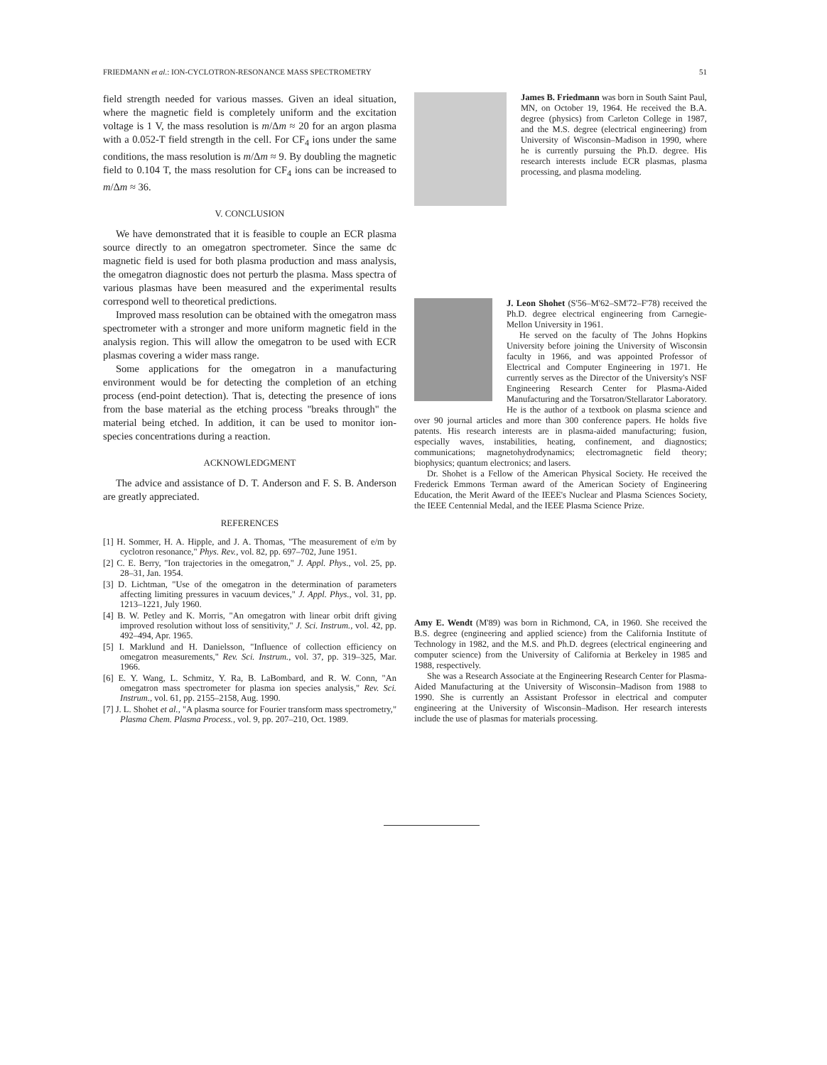FRIEDMANN et al.: ION-CYCLOTRON-RESONANCE MASS SPECTROMETRY 51
field strength needed for various masses. Given an ideal situation, where the magnetic field is completely uniform and the excitation voltage is 1 V, the mass resolution is m/Δm ≈ 20 for an argon plasma with a 0.052-T field strength in the cell. For CF<sub>4</sub> ions under the same conditions, the mass resolution is m/Δm ≈ 9. By doubling the magnetic field to 0.104 T, the mass resolution for CF<sub>4</sub> ions can be increased to m/Δm ≈ 36.
V. CONCLUSION
We have demonstrated that it is feasible to couple an ECR plasma source directly to an omegatron spectrometer. Since the same dc magnetic field is used for both plasma production and mass analysis, the omegatron diagnostic does not perturb the plasma. Mass spectra of various plasmas have been measured and the experimental results correspond well to theoretical predictions.
Improved mass resolution can be obtained with the omegatron mass spectrometer with a stronger and more uniform magnetic field in the analysis region. This will allow the omegatron to be used with ECR plasmas covering a wider mass range.
Some applications for the omegatron in a manufacturing environment would be for detecting the completion of an etching process (end-point detection). That is, detecting the presence of ions from the base material as the etching process "breaks through" the material being etched. In addition, it can be used to monitor ion-species concentrations during a reaction.
ACKNOWLEDGMENT
The advice and assistance of D. T. Anderson and F. S. B. Anderson are greatly appreciated.
REFERENCES
[1] H. Sommer, H. A. Hipple, and J. A. Thomas, "The measurement of e/m by cyclotron resonance," Phys. Rev., vol. 82, pp. 697–702, June 1951.
[2] C. E. Berry, "Ion trajectories in the omegatron," J. Appl. Phys., vol. 25, pp. 28–31, Jan. 1954.
[3] D. Lichtman, "Use of the omegatron in the determination of parameters affecting limiting pressures in vacuum devices," J. Appl. Phys., vol. 31, pp. 1213–1221, July 1960.
[4] B. W. Petley and K. Morris, "An omegatron with linear orbit drift giving improved resolution without loss of sensitivity," J. Sci. Instrum., vol. 42, pp. 492–494, Apr. 1965.
[5] I. Marklund and H. Danielsson, "Influence of collection efficiency on omegatron measurements," Rev. Sci. Instrum., vol. 37, pp. 319–325, Mar. 1966.
[6] E. Y. Wang, L. Schmitz, Y. Ra, B. LaBombard, and R. W. Conn, "An omegatron mass spectrometer for plasma ion species analysis," Rev. Sci. Instrum., vol. 61, pp. 2155–2158, Aug. 1990.
[7] J. L. Shohet et al., "A plasma source for Fourier transform mass spectrometry," Plasma Chem. Plasma Process., vol. 9, pp. 207–210, Oct. 1989.
James B. Friedmann was born in South Saint Paul, MN, on October 19, 1964. He received the B.A. degree (physics) from Carleton College in 1987, and the M.S. degree (electrical engineering) from University of Wisconsin–Madison in 1990, where he is currently pursuing the Ph.D. degree. His research interests include ECR plasmas, plasma processing, and plasma modeling.
J. Leon Shohet (S'56–M'62–SM'72–F'78) received the Ph.D. degree electrical engineering from Carnegie-Mellon University in 1961.
He served on the faculty of The Johns Hopkins University before joining the University of Wisconsin faculty in 1966, and was appointed Professor of Electrical and Computer Engineering in 1971. He currently serves as the Director of the University's NSF Engineering Research Center for Plasma-Aided Manufacturing and the Torsatron/Stellarator Laboratory. He is the author of a textbook on plasma science and over 90 journal articles and more than 300 conference papers. He holds five patents. His research interests are in plasma-aided manufacturing; fusion, especially waves, instabilities, heating, confinement, and diagnostics; communications; magnetohydrodynamics; electromagnetic field theory; biophysics; quantum electronics; and lasers.
Dr. Shohet is a Fellow of the American Physical Society. He received the Frederick Emmons Terman award of the American Society of Engineering Education, the Merit Award of the IEEE's Nuclear and Plasma Sciences Society, the IEEE Centennial Medal, and the IEEE Plasma Science Prize.
Amy E. Wendt (M'89) was born in Richmond, CA, in 1960. She received the B.S. degree (engineering and applied science) from the California Institute of Technology in 1982, and the M.S. and Ph.D. degrees (electrical engineering and computer science) from the University of California at Berkeley in 1985 and 1988, respectively.
She was a Research Associate at the Engineering Research Center for Plasma-Aided Manufacturing at the University of Wisconsin–Madison from 1988 to 1990. She is currently an Assistant Professor in electrical and computer engineering at the University of Wisconsin–Madison. Her research interests include the use of plasmas for materials processing.